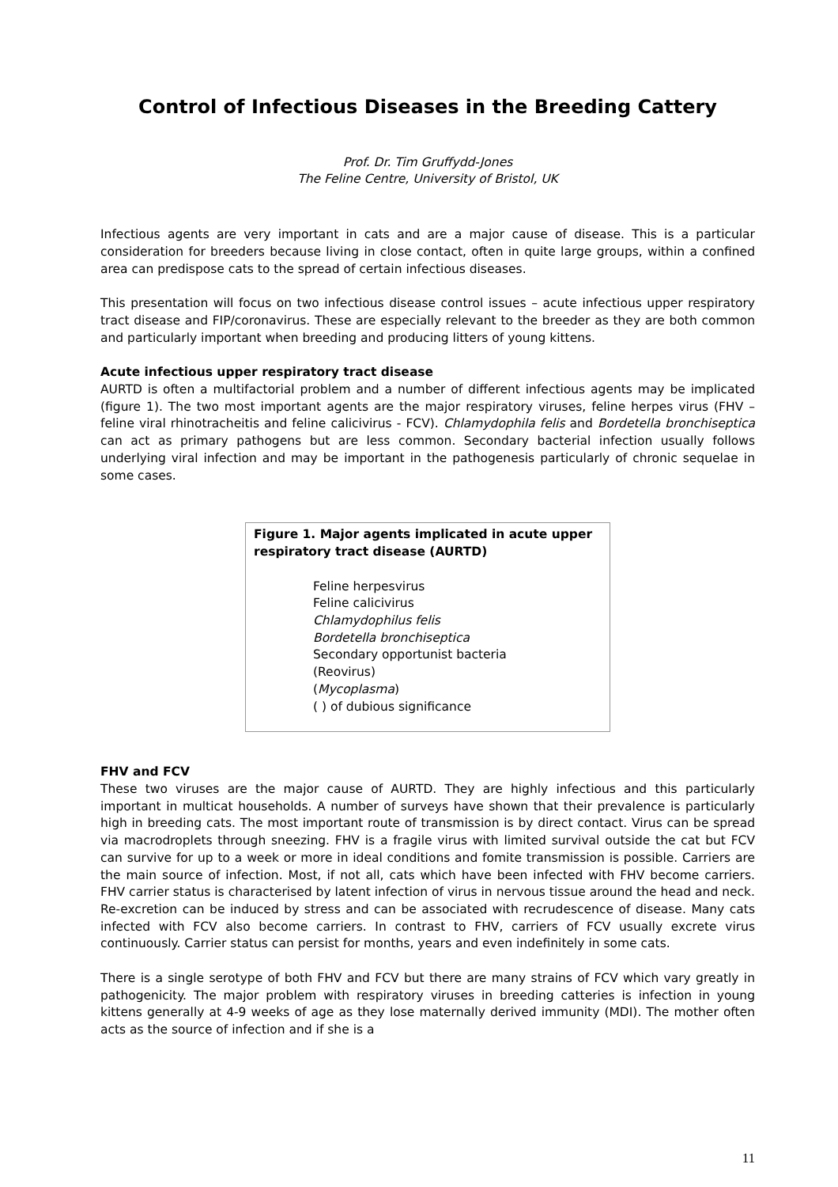Control of Infectious Diseases in the Breeding Cattery
Prof. Dr. Tim Gruffydd-Jones
The Feline Centre, University of Bristol, UK
Infectious agents are very important in cats and are a major cause of disease. This is a particular consideration for breeders because living in close contact, often in quite large groups, within a confined area can predispose cats to the spread of certain infectious diseases.
This presentation will focus on two infectious disease control issues – acute infectious upper respiratory tract disease and FIP/coronavirus. These are especially relevant to the breeder as they are both common and particularly important when breeding and producing litters of young kittens.
Acute infectious upper respiratory tract disease
AURTD is often a multifactorial problem and a number of different infectious agents may be implicated (figure 1). The two most important agents are the major respiratory viruses, feline herpes virus (FHV – feline viral rhinotracheitis and feline calicivirus - FCV). Chlamydophila felis and Bordetella bronchiseptica can act as primary pathogens but are less common. Secondary bacterial infection usually follows underlying viral infection and may be important in the pathogenesis particularly of chronic sequelae in some cases.
Figure 1. Major agents implicated in acute upper respiratory tract disease (AURTD)
Feline herpesvirus
Feline calicivirus
Chlamydophilus felis
Bordetella bronchiseptica
Secondary opportunist bacteria
(Reovirus)
(Mycoplasma)
( ) of dubious significance
FHV and FCV
These two viruses are the major cause of AURTD. They are highly infectious and this particularly important in multicat households. A number of surveys have shown that their prevalence is particularly high in breeding cats. The most important route of transmission is by direct contact. Virus can be spread via macrodroplets through sneezing. FHV is a fragile virus with limited survival outside the cat but FCV can survive for up to a week or more in ideal conditions and fomite transmission is possible. Carriers are the main source of infection. Most, if not all, cats which have been infected with FHV become carriers. FHV carrier status is characterised by latent infection of virus in nervous tissue around the head and neck. Re-excretion can be induced by stress and can be associated with recrudescence of disease. Many cats infected with FCV also become carriers. In contrast to FHV, carriers of FCV usually excrete virus continuously. Carrier status can persist for months, years and even indefinitely in some cats.
There is a single serotype of both FHV and FCV but there are many strains of FCV which vary greatly in pathogenicity. The major problem with respiratory viruses in breeding catteries is infection in young kittens generally at 4-9 weeks of age as they lose maternally derived immunity (MDI). The mother often acts as the source of infection and if she is a
11